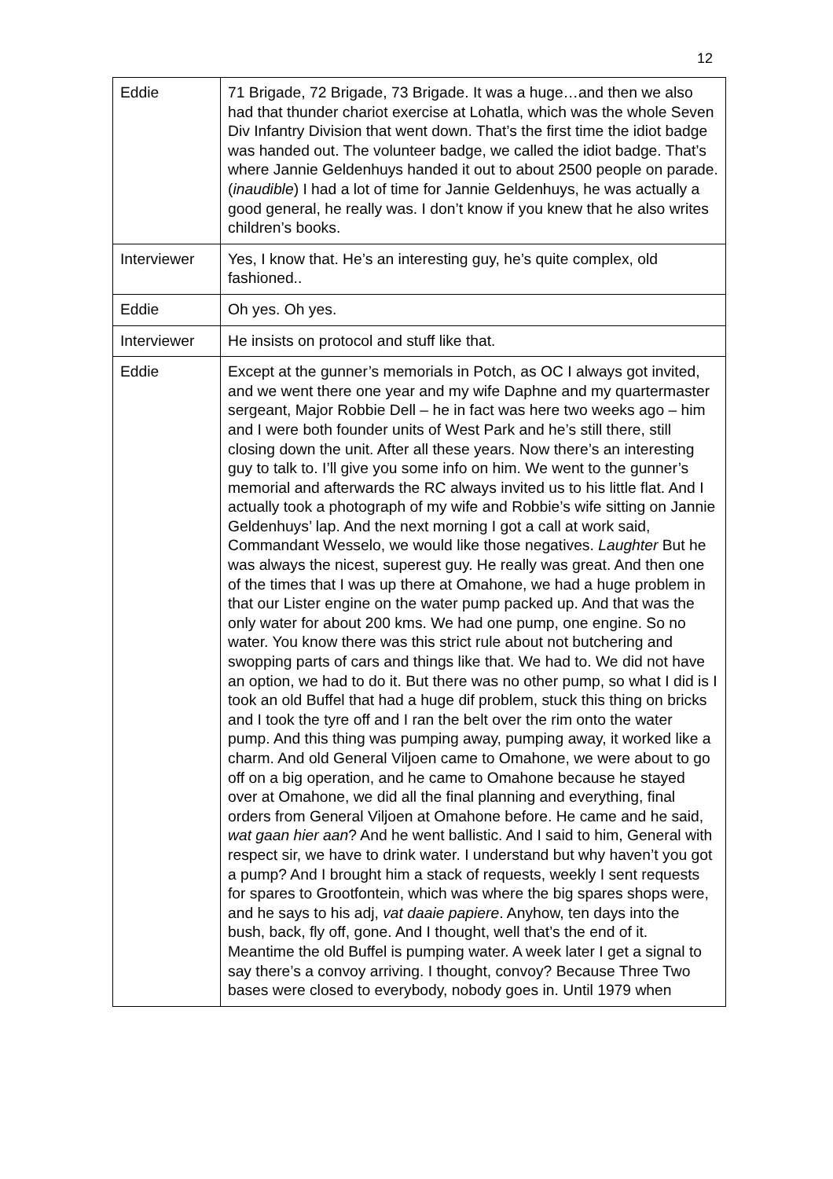12
| Eddie | 71 Brigade, 72 Brigade, 73 Brigade. It was a huge…and then we also had that thunder chariot exercise at Lohatla, which was the whole Seven Div Infantry Division that went down. That’s the first time the idiot badge was handed out. The volunteer badge, we called the idiot badge. That’s where Jannie Geldenhuys handed it out to about 2500 people on parade. ( inaudible ) I had a lot of time for Jannie Geldenhuys, he was actually a good general, he really was. I don’t know if you knew that he also writes children’s books. |
| Interviewer | Yes, I know that. He’s an interesting guy, he’s quite complex, old fashioned.. |
| Eddie | Oh yes. Oh yes. |
| Interviewer | He insists on protocol and stuff like that. |
| Eddie | Except at the gunner’s memorials in Potch, as OC I always got invited, and we went there one year and my wife Daphne and my quartermaster sergeant, Major Robbie Dell – he in fact was here two weeks ago – him and I were both founder units of West Park and he’s still there, still closing down the unit. After all these years. Now there’s an interesting guy to talk to. I’ll give you some info on him. We went to the gunner’s memorial and afterwards the RC always invited us to his little flat. And I actually took a photograph of my wife and Robbie’s wife sitting on Jannie Geldenhuys’ lap. And the next morning I got a call at work said, Commandant Wesselo, we would like those negatives. Laughter But he was always the nicest, superest guy. He really was great. And then one of the times that I was up there at Omahone, we had a huge problem in that our Lister engine on the water pump packed up. And that was the only water for about 200 kms. We had one pump, one engine. So no water. You know there was this strict rule about not butchering and swopping parts of cars and things like that. We had to. We did not have an option, we had to do it. But there was no other pump, so what I did is I took an old Buffel that had a huge dif problem, stuck this thing on bricks and I took the tyre off and I ran the belt over the rim onto the water pump. And this thing was pumping away, pumping away, it worked like a charm. And old General Viljoen came to Omahone, we were about to go off on a big operation, and he came to Omahone because he stayed over at Omahone, we did all the final planning and everything, final orders from General Viljoen at Omahone before. He came and he said, wat gaan hier aan ? And he went ballistic. And I said to him, General with respect sir, we have to drink water. I understand but why haven’t you got a pump? And I brought him a stack of requests, weekly I sent requests for spares to Grootfontein, which was where the big spares shops were, and he says to his adj, vat daaie papiere . Anyhow, ten days into the bush, back, fly off, gone. And I thought, well that’s the end of it. Meantime the old Buffel is pumping water. A week later I get a signal to say there’s a convoy arriving. I thought, convoy? Because Three Two bases were closed to everybody, nobody goes in. Until 1979 when |